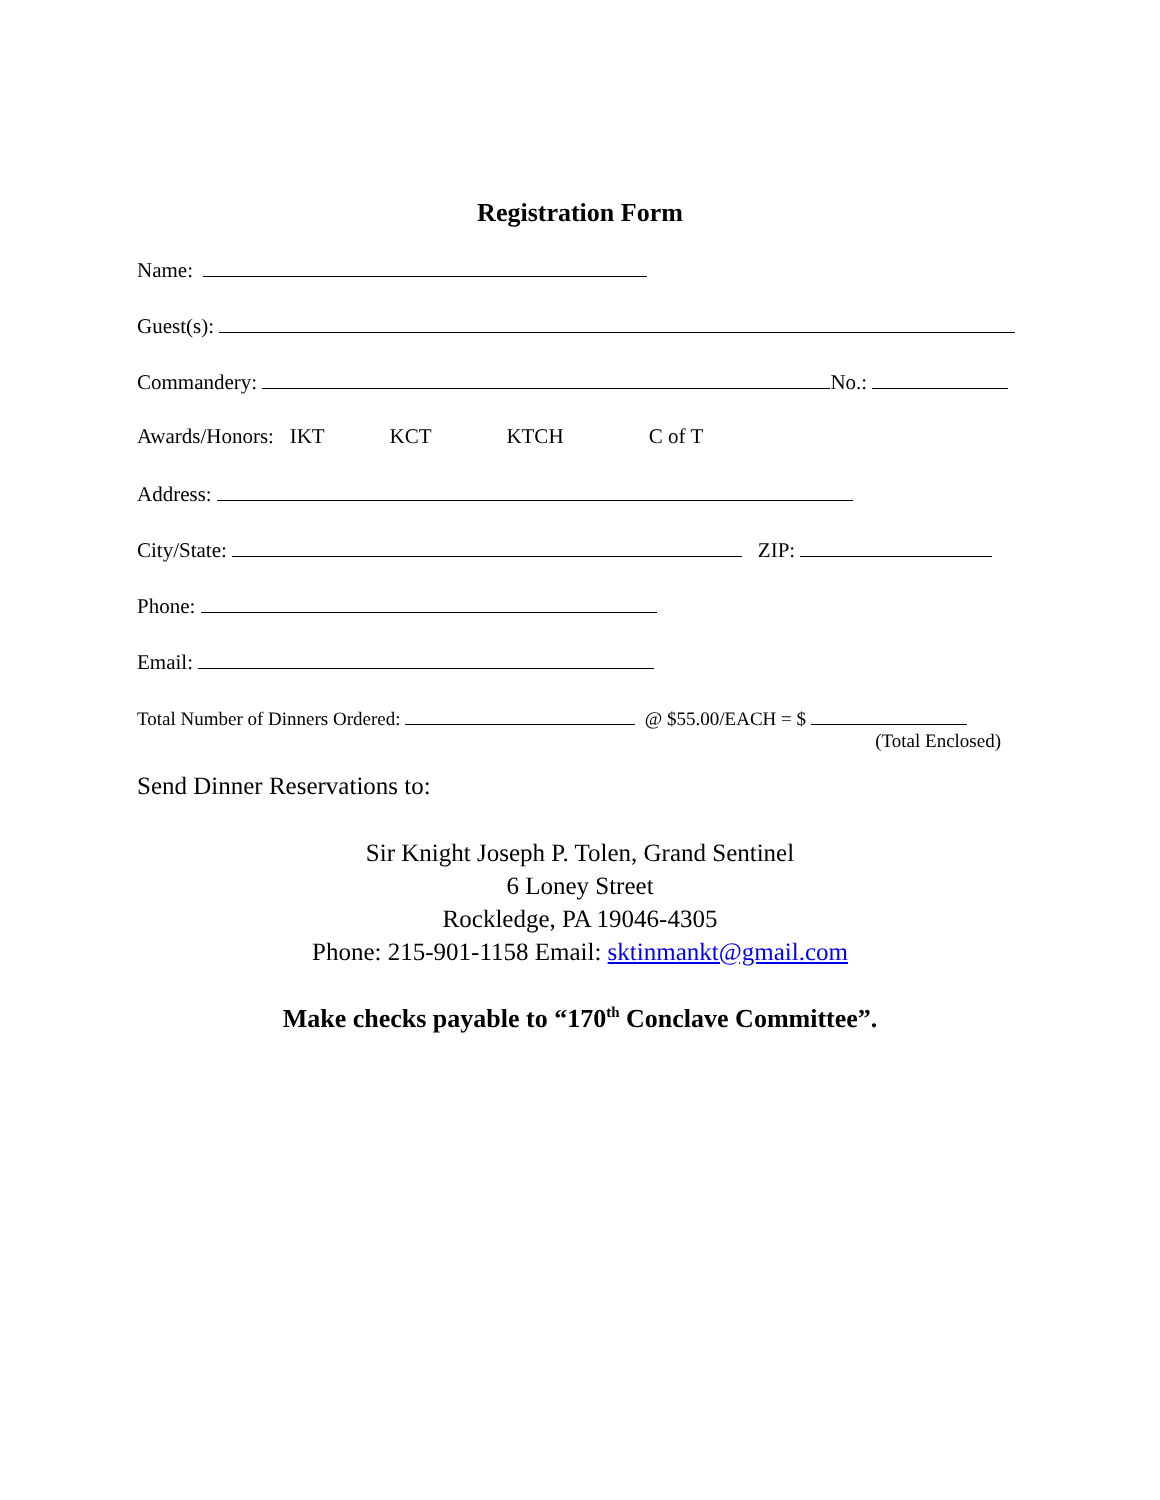Registration Form
Name:
Guest(s):
Commandery: No.:
Awards/Honors: IKT KCT KTCH C of T
Address:
City/State: ZIP:
Phone:
Email:
Total Number of Dinners Ordered: @ $55.00/EACH = $
(Total Enclosed)
Send Dinner Reservations to:
Sir Knight Joseph P. Tolen, Grand Sentinel
6 Loney Street
Rockledge, PA 19046-4305
Phone: 215-901-1158 Email: sktinmankt@gmail.com
Make checks payable to “170<sup>th</sup> Conclave Committee”.